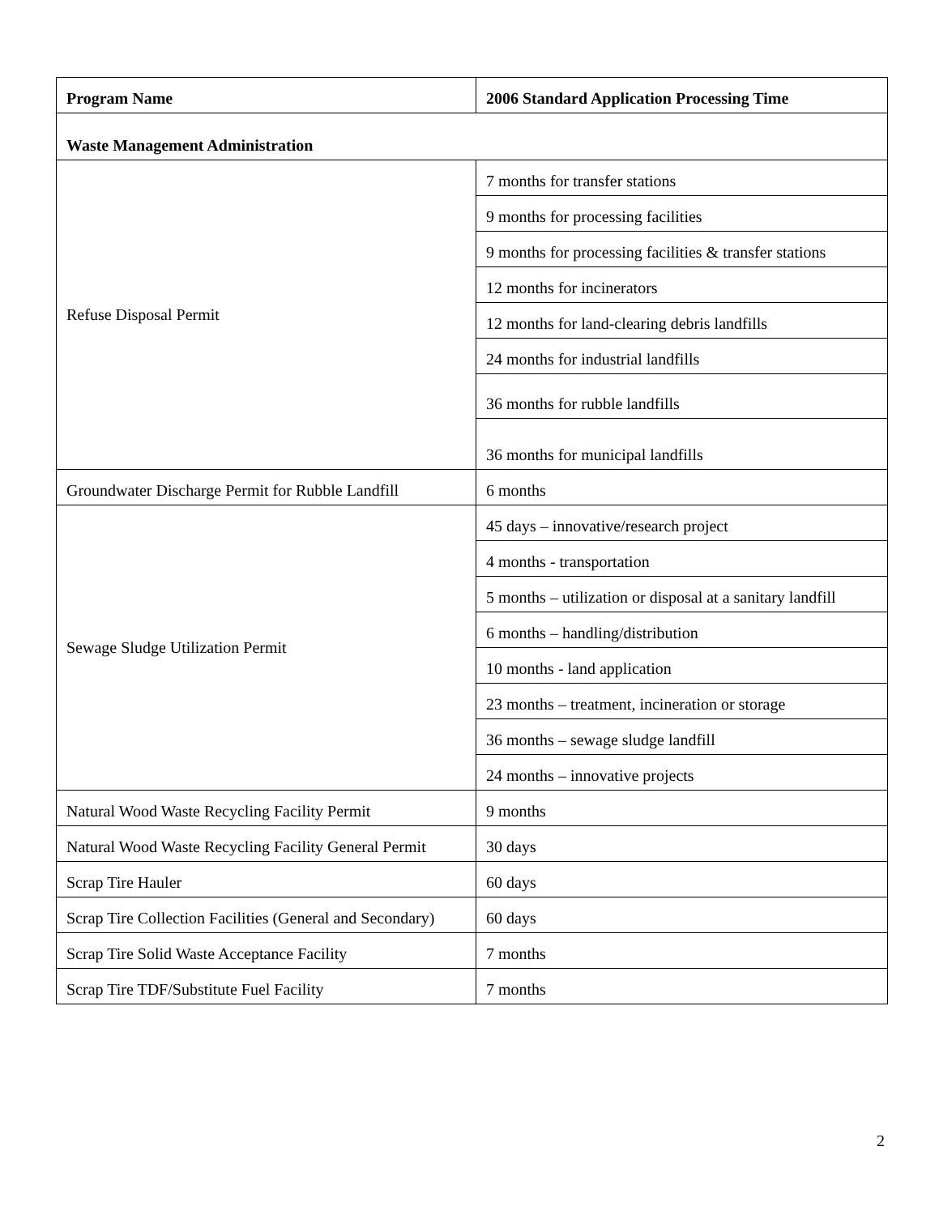| Program Name | 2006 Standard Application Processing Time |
| --- | --- |
| Waste Management Administration | |
| Refuse Disposal Permit | 7 months for transfer stations |
| | 9 months for processing facilities |
| | 9 months for processing facilities & transfer stations |
| | 12 months for incinerators |
| | 12 months for land-clearing debris landfills |
| | 24 months for industrial landfills |
| | 36 months for rubble landfills |
| | 36 months for municipal landfills |
| Groundwater Discharge Permit for Rubble Landfill | 6 months |
| Sewage Sludge Utilization Permit | 45 days – innovative/research project |
| | 4 months - transportation |
| | 5 months – utilization or disposal at a sanitary landfill |
| | 6 months – handling/distribution |
| | 10 months - land application |
| | 23 months – treatment, incineration or storage |
| | 36 months – sewage sludge landfill |
| | 24 months – innovative projects |
| Natural Wood Waste Recycling Facility Permit | 9 months |
| Natural Wood Waste Recycling Facility General Permit | 30 days |
| Scrap Tire Hauler | 60 days |
| Scrap Tire Collection Facilities (General and Secondary) | 60 days |
| Scrap Tire Solid Waste Acceptance Facility | 7 months |
| Scrap Tire TDF/Substitute Fuel Facility | 7 months |
2